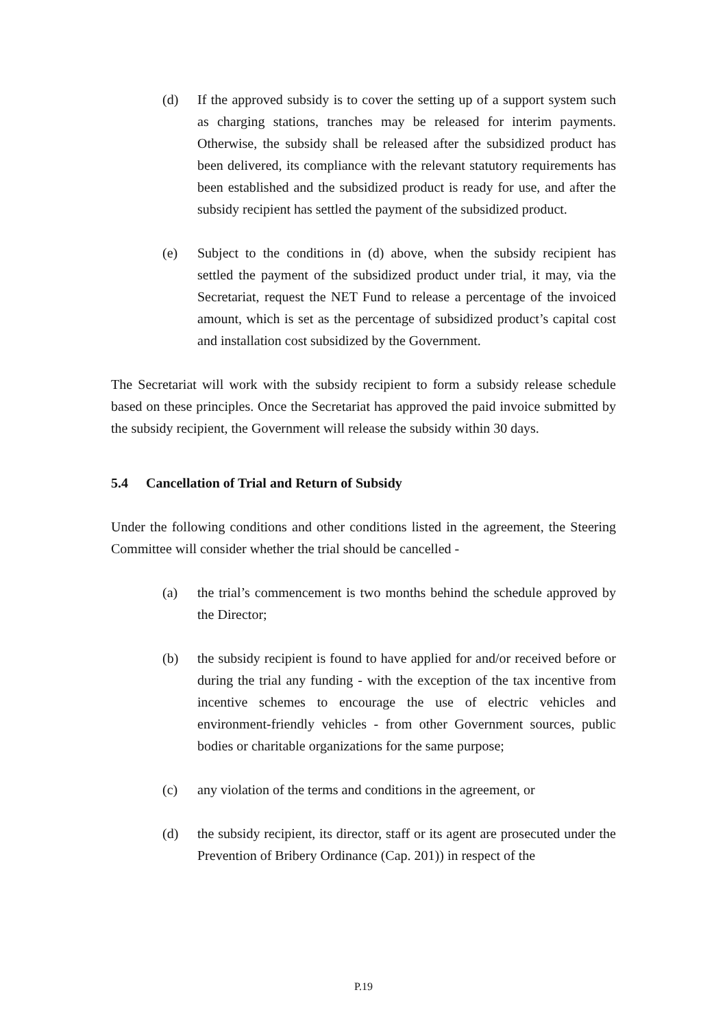(d) If the approved subsidy is to cover the setting up of a support system such as charging stations, tranches may be released for interim payments. Otherwise, the subsidy shall be released after the subsidized product has been delivered, its compliance with the relevant statutory requirements has been established and the subsidized product is ready for use, and after the subsidy recipient has settled the payment of the subsidized product.
(e) Subject to the conditions in (d) above, when the subsidy recipient has settled the payment of the subsidized product under trial, it may, via the Secretariat, request the NET Fund to release a percentage of the invoiced amount, which is set as the percentage of subsidized product’s capital cost and installation cost subsidized by the Government.
The Secretariat will work with the subsidy recipient to form a subsidy release schedule based on these principles. Once the Secretariat has approved the paid invoice submitted by the subsidy recipient, the Government will release the subsidy within 30 days.
5.4 Cancellation of Trial and Return of Subsidy
Under the following conditions and other conditions listed in the agreement, the Steering Committee will consider whether the trial should be cancelled -
(a) the trial’s commencement is two months behind the schedule approved by the Director;
(b) the subsidy recipient is found to have applied for and/or received before or during the trial any funding - with the exception of the tax incentive from incentive schemes to encourage the use of electric vehicles and environment-friendly vehicles - from other Government sources, public bodies or charitable organizations for the same purpose;
(c) any violation of the terms and conditions in the agreement, or
(d) the subsidy recipient, its director, staff or its agent are prosecuted under the Prevention of Bribery Ordinance (Cap. 201)) in respect of the
P.19